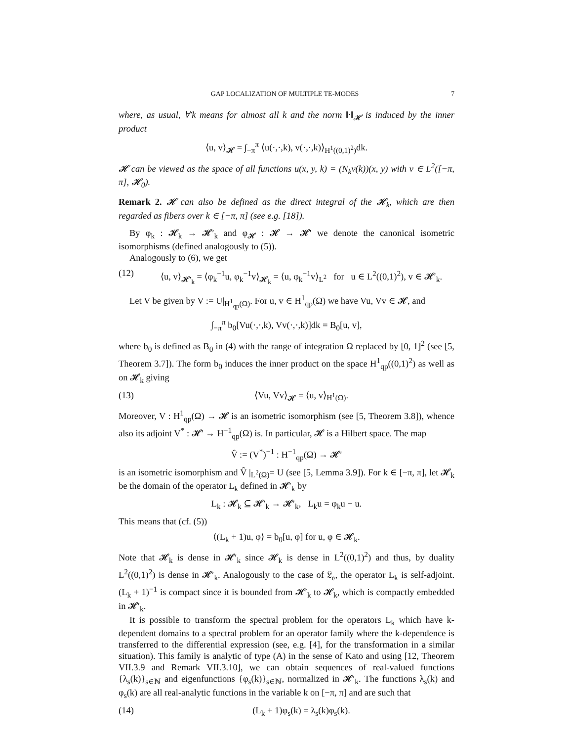GAP LOCALIZATION OF MULTIPLE TE-MODES 7
where, as usual, ∀′k means for almost all k and the norm ‖·‖<sub>𝓗</sub> is induced by the inner product
⟨u, v⟩<sub>𝓗</sub> = ∫<sub>−π</sub><sup>π</sup> ⟨u(·,·,k), v(·,·,k)⟩<sub>H<sup>1</sup>((0,1)<sup>2</sup>)</sub>dk.
𝓗 can be viewed as the space of all functions u(x, y, k) = (N<sub>k</sub>v(k))(x, y) with v ∈ L<sup>2</sup>([−π, π], 𝓗<sub>0</sub>).
Remark 2. 𝓗 can also be defined as the direct integral of the 𝓗<sub>k</sub>, which are then regarded as fibers over k ∈ [−π, π] (see e.g. [18]).
By φ<sub>k</sub> : 𝓗<sub>k</sub> → 𝓗′<sub>k</sub> and φ<sub>𝓗</sub> : 𝓗 → 𝓗′ we denote the canonical isometric isomorphisms (defined analogously to (5)).
Analogously to (6), we get
(12) ⟨u, v⟩<sub>𝓗′<sub>k</sub></sub> = ⟨φ<sub>k</sub><sup>−1</sup>u, φ<sub>k</sub><sup>−1</sup>v⟩<sub>𝓗<sub>k</sub></sub> = ⟨u, φ<sub>k</sub><sup>−1</sup>v⟩<sub>L<sup>2</sup></sub> for u ∈ L<sup>2</sup>((0,1)<sup>2</sup>), v ∈ 𝓗′<sub>k</sub>.
Let V be given by V := U|<sub>H<sup>1</sup><sub>qp</sub>(Ω)</sub>. For u, v ∈ H<sup>1</sup><sub>qp</sub>(Ω) we have Vu, Vv ∈ 𝓗, and
∫<sub>−π</sub><sup>π</sup> b<sub>0</sub>[Vu(·,·,k), Vv(·,·,k)]dk = B<sub>0</sub>[u, v],
where b<sub>0</sub> is defined as B<sub>0</sub> in (4) with the range of integration Ω replaced by [0, 1]<sup>2</sup> (see [5, Theorem 3.7]). The form b<sub>0</sub> induces the inner product on the space H<sup>1</sup><sub>qp</sub>((0,1)<sup>2</sup>) as well as on 𝓗<sub>k</sub> giving
(13) ⟨Vu, Vv⟩<sub>𝓗</sub> = ⟨u, v⟩<sub>H<sup>1</sup>(Ω)</sub>.
Moreover, V : H<sup>1</sup><sub>qp</sub>(Ω) → 𝓗 is an isometric isomorphism (see [5, Theorem 3.8]), whence also its adjoint V<sup>*</sup> : 𝓗′ → H<sup>−1</sup><sub>qp</sub>(Ω) is. In particular, 𝓗 is a Hilbert space. The map
V̂ := (V<sup>*</sup>)<sup>−1</sup> : H<sup>−1</sup><sub>qp</sub>(Ω) → 𝓗′
is an isometric isomorphism and V̂ |<sub>L<sup>2</sup>(Ω)</sub>= U (see [5, Lemma 3.9]). For k ∈ [−π, π], let 𝓗<sub>k</sub> be the domain of the operator L<sub>k</sub> defined in 𝓗′<sub>k</sub> by
L<sub>k</sub> : 𝓗<sub>k</sub> ⊆ 𝓗′<sub>k</sub> → 𝓗′<sub>k</sub>, L<sub>k</sub>u = φ<sub>k</sub>u − u.
This means that (cf. (5))
⟨(L<sub>k</sub> + 1)u, φ⟩ = b<sub>0</sub>[u, φ] for u, φ ∈ 𝓗<sub>k</sub>.
Note that 𝓗<sub>k</sub> is dense in 𝓗′<sub>k</sub> since 𝓗<sub>k</sub> is dense in L<sup>2</sup>((0,1)<sup>2</sup>) and thus, by duality L<sup>2</sup>((0,1)<sup>2</sup>) is dense in 𝓗′<sub>k</sub>. Analogously to the case of 𝔏<sub>𝔬</sub>, the operator L<sub>k</sub> is self-adjoint. (L<sub>k</sub> + 1)<sup>−1</sup> is compact since it is bounded from 𝓗′<sub>k</sub> to 𝓗<sub>k</sub>, which is compactly embedded in 𝓗′<sub>k</sub>.
It is possible to transform the spectral problem for the operators L<sub>k</sub> which have k-dependent domains to a spectral problem for an operator family where the k-dependence is transferred to the differential expression (see, e.g. [4], for the transformation in a similar situation). This family is analytic of type (A) in the sense of Kato and using [12, Theorem VII.3.9 and Remark VII.3.10], we can obtain sequences of real-valued functions {λ<sub>s</sub>(k)}<sub>s∈ℕ</sub> and eigenfunctions {φ<sub>s</sub>(k)}<sub>s∈ℕ</sub>, normalized in 𝓗′<sub>k</sub>. The functions λ<sub>s</sub>(k) and φ<sub>s</sub>(k) are all real-analytic functions in the variable k on [−π, π] and are such that
(14) (L<sub>k</sub> + 1)φ<sub>s</sub>(k) = λ<sub>s</sub>(k)φ<sub>s</sub>(k).